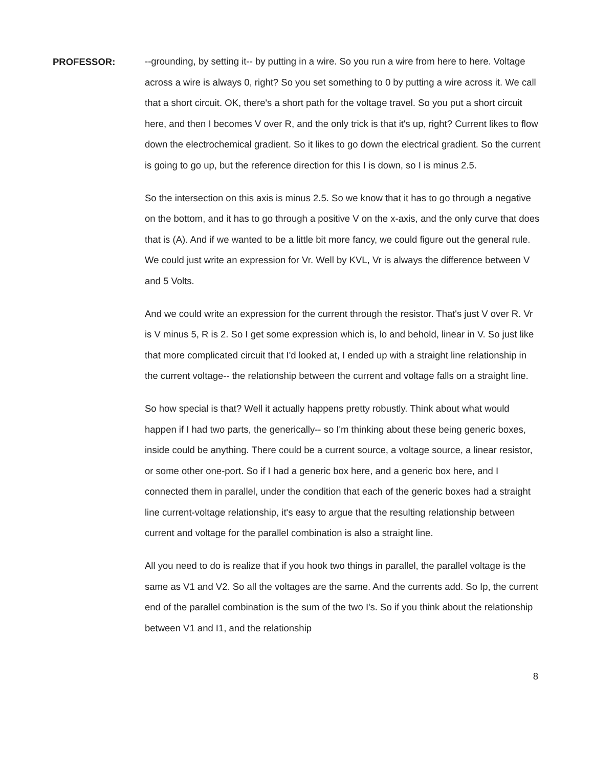PROFESSOR:
--grounding, by setting it-- by putting in a wire. So you run a wire from here to here. Voltage across a wire is always 0, right? So you set something to 0 by putting a wire across it. We call that a short circuit. OK, there's a short path for the voltage travel. So you put a short circuit here, and then I becomes V over R, and the only trick is that it's up, right? Current likes to flow down the electrochemical gradient. So it likes to go down the electrical gradient. So the current is going to go up, but the reference direction for this I is down, so I is minus 2.5.
So the intersection on this axis is minus 2.5. So we know that it has to go through a negative on the bottom, and it has to go through a positive V on the x-axis, and the only curve that does that is (A). And if we wanted to be a little bit more fancy, we could figure out the general rule. We could just write an expression for Vr. Well by KVL, Vr is always the difference between V and 5 Volts.
And we could write an expression for the current through the resistor. That's just V over R. Vr is V minus 5, R is 2. So I get some expression which is, lo and behold, linear in V. So just like that more complicated circuit that I'd looked at, I ended up with a straight line relationship in the current voltage-- the relationship between the current and voltage falls on a straight line.
So how special is that? Well it actually happens pretty robustly. Think about what would happen if I had two parts, the generically-- so I'm thinking about these being generic boxes, inside could be anything. There could be a current source, a voltage source, a linear resistor, or some other one-port. So if I had a generic box here, and a generic box here, and I connected them in parallel, under the condition that each of the generic boxes had a straight line current-voltage relationship, it's easy to argue that the resulting relationship between current and voltage for the parallel combination is also a straight line.
All you need to do is realize that if you hook two things in parallel, the parallel voltage is the same as V1 and V2. So all the voltages are the same. And the currents add. So Ip, the current end of the parallel combination is the sum of the two I's. So if you think about the relationship between V1 and I1, and the relationship
8